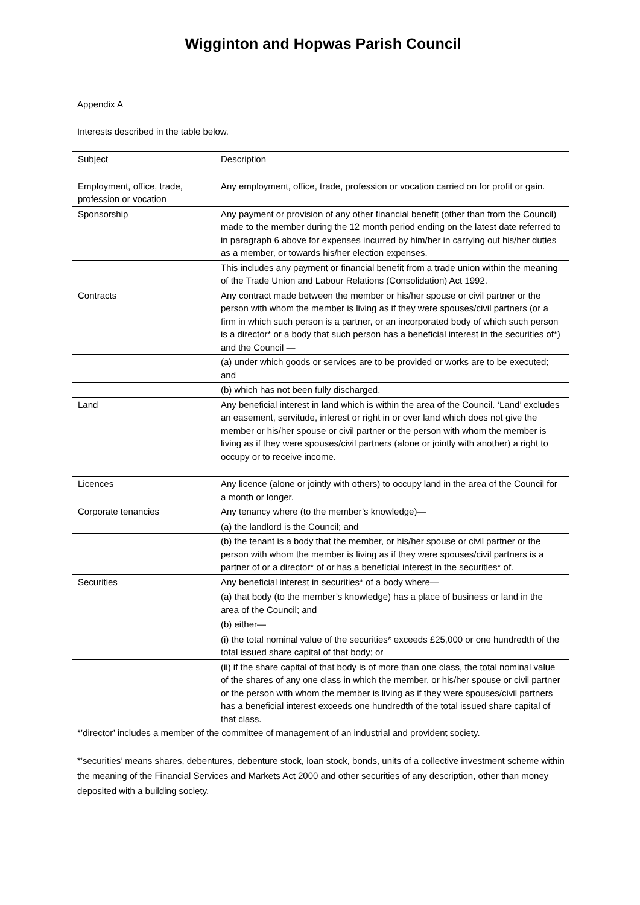Wigginton and Hopwas Parish Council
Appendix A
Interests described in the table below.
| Subject | Description |
| --- | --- |
| Employment, office, trade, profession or vocation | Any employment, office, trade, profession or vocation carried on for profit or gain. |
| Sponsorship | Any payment or provision of any other financial benefit (other than from the Council) made to the member during the 12 month period ending on the latest date referred to in paragraph 6 above for expenses incurred by him/her in carrying out his/her duties as a member, or towards his/her election expenses. |
| | This includes any payment or financial benefit from a trade union within the meaning of the Trade Union and Labour Relations (Consolidation) Act 1992. |
| Contracts | Any contract made between the member or his/her spouse or civil partner or the person with whom the member is living as if they were spouses/civil partners (or a firm in which such person is a partner, or an incorporated body of which such person is a director* or a body that such person has a beneficial interest in the securities of*) and the Council — |
| | (a) under which goods or services are to be provided or works are to be executed; and |
| | (b) which has not been fully discharged. |
| Land | Any beneficial interest in land which is within the area of the Council. ‘Land’ excludes an easement, servitude, interest or right in or over land which does not give the member or his/her spouse or civil partner or the person with whom the member is living as if they were spouses/civil partners (alone or jointly with another) a right to occupy or to receive income. |
| Licences | Any licence (alone or jointly with others) to occupy land in the area of the Council for a month or longer. |
| Corporate tenancies | Any tenancy where (to the member’s knowledge)— |
| | (a) the landlord is the Council; and |
| | (b) the tenant is a body that the member, or his/her spouse or civil partner or the person with whom the member is living as if they were spouses/civil partners is a partner of or a director* of or has a beneficial interest in the securities* of. |
| Securities | Any beneficial interest in securities* of a body where— |
| | (a) that body (to the member’s knowledge) has a place of business or land in the area of the Council; and |
| | (b) either— |
| | (i) the total nominal value of the securities* exceeds £25,000 or one hundredth of the total issued share capital of that body; or |
| | (ii) if the share capital of that body is of more than one class, the total nominal value of the shares of any one class in which the member, or his/her spouse or civil partner or the person with whom the member is living as if they were spouses/civil partners has a beneficial interest exceeds one hundredth of the total issued share capital of that class. |
*’director’ includes a member of the committee of management of an industrial and provident society.
*’securities’ means shares, debentures, debenture stock, loan stock, bonds, units of a collective investment scheme within the meaning of the Financial Services and Markets Act 2000 and other securities of any description, other than money deposited with a building society.